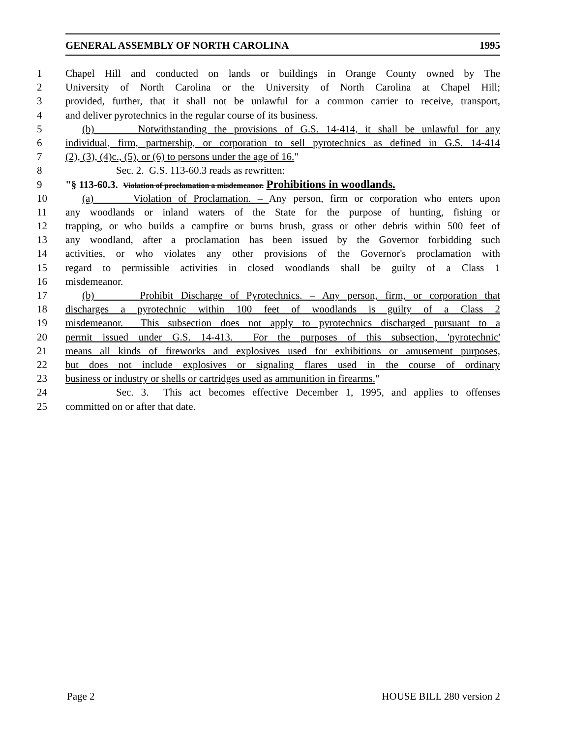GENERAL ASSEMBLY OF NORTH CAROLINA 1995
1 Chapel Hill and conducted on lands or buildings in Orange County owned by The
2 University of North Carolina or the University of North Carolina at Chapel Hill;
3 provided, further, that it shall not be unlawful for a common carrier to receive, transport,
4 and deliver pyrotechnics in the regular course of its business.
5 (b) Notwithstanding the provisions of G.S. 14-414, it shall be unlawful for any
6 individual, firm, partnership, or corporation to sell pyrotechnics as defined in G.S. 14-414
7 (2), (3), (4)c., (5), or (6) to persons under the age of 16."
8 Sec. 2. G.S. 113-60.3 reads as rewritten:
9 "§ 113-60.3. Violation of proclamation a misdemeanor. Prohibitions in woodlands.
10 (a) Violation of Proclamation. – Any person, firm or corporation who enters upon
11 any woodlands or inland waters of the State for the purpose of hunting, fishing or
12 trapping, or who builds a campfire or burns brush, grass or other debris within 500 feet of
13 any woodland, after a proclamation has been issued by the Governor forbidding such
14 activities, or who violates any other provisions of the Governor's proclamation with
15 regard to permissible activities in closed woodlands shall be guilty of a Class 1
16 misdemeanor.
17 (b) Prohibit Discharge of Pyrotechnics. – Any person, firm, or corporation that
18 discharges a pyrotechnic within 100 feet of woodlands is guilty of a Class 2
19 misdemeanor. This subsection does not apply to pyrotechnics discharged pursuant to a
20 permit issued under G.S. 14-413. For the purposes of this subsection, 'pyrotechnic'
21 means all kinds of fireworks and explosives used for exhibitions or amusement purposes,
22 but does not include explosives or signaling flares used in the course of ordinary
23 business or industry or shells or cartridges used as ammunition in firearms."
24 Sec. 3. This act becomes effective December 1, 1995, and applies to offenses
25 committed on or after that date.
Page 2 HOUSE BILL 280 version 2